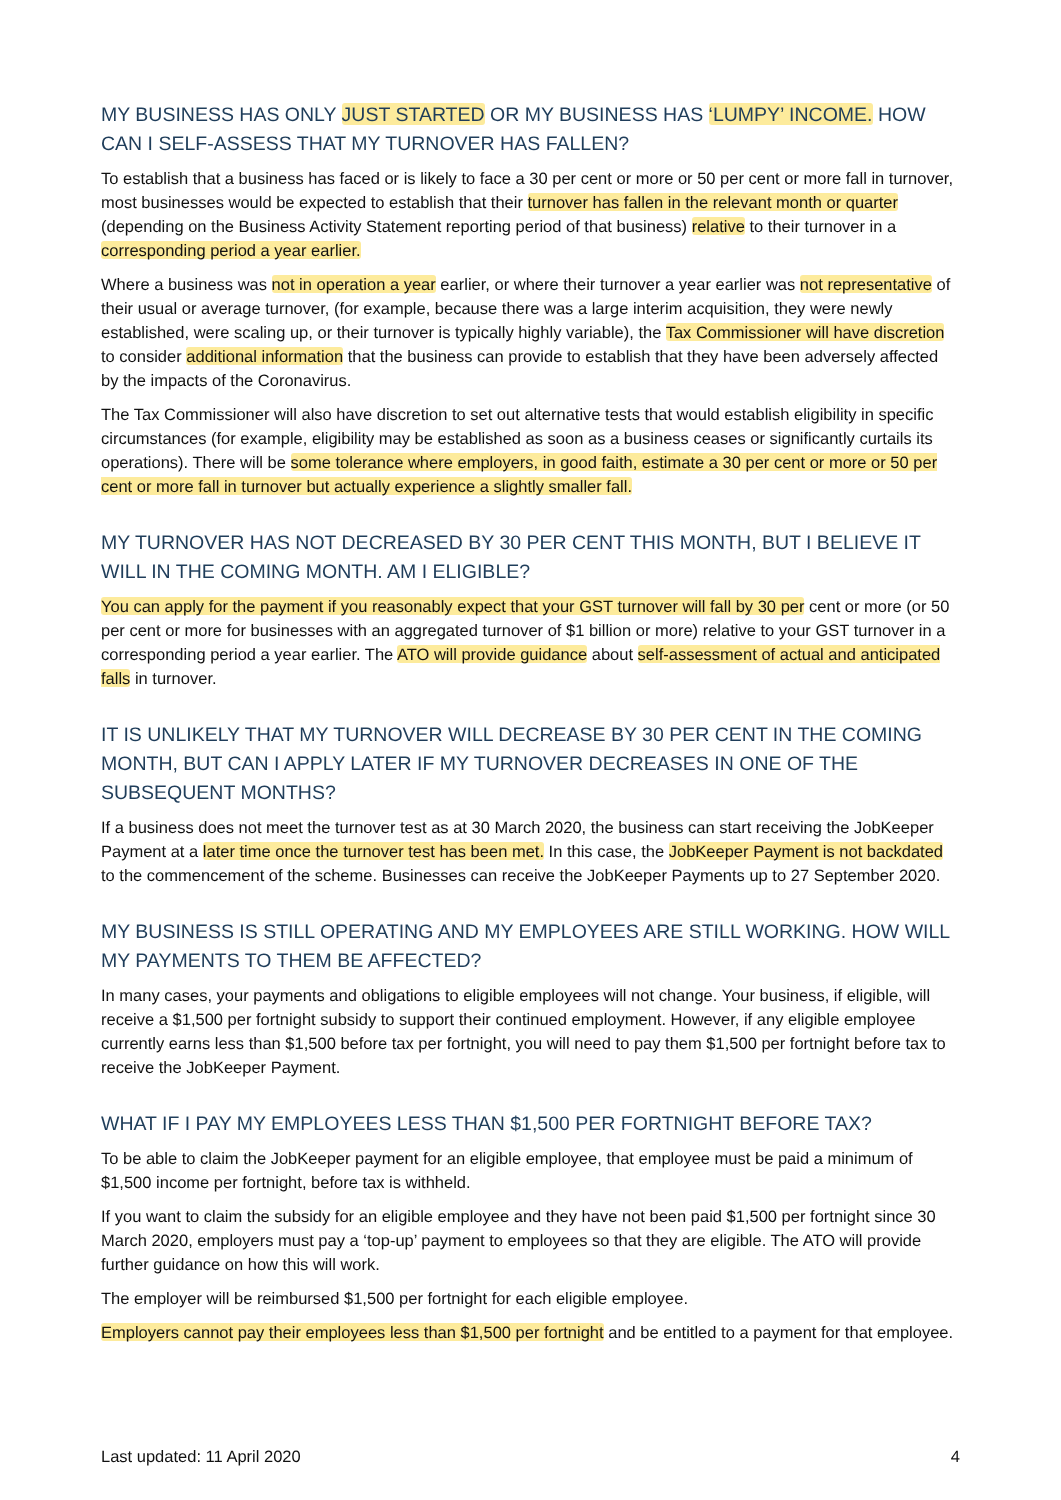MY BUSINESS HAS ONLY JUST STARTED OR MY BUSINESS HAS ‘LUMPY’ INCOME. HOW CAN I SELF-ASSESS THAT MY TURNOVER HAS FALLEN?
To establish that a business has faced or is likely to face a 30 per cent or more or 50 per cent or more fall in turnover, most businesses would be expected to establish that their turnover has fallen in the relevant month or quarter (depending on the Business Activity Statement reporting period of that business) relative to their turnover in a corresponding period a year earlier.
Where a business was not in operation a year earlier, or where their turnover a year earlier was not representative of their usual or average turnover, (for example, because there was a large interim acquisition, they were newly established, were scaling up, or their turnover is typically highly variable), the Tax Commissioner will have discretion to consider additional information that the business can provide to establish that they have been adversely affected by the impacts of the Coronavirus.
The Tax Commissioner will also have discretion to set out alternative tests that would establish eligibility in specific circumstances (for example, eligibility may be established as soon as a business ceases or significantly curtails its operations). There will be some tolerance where employers, in good faith, estimate a 30 per cent or more or 50 per cent or more fall in turnover but actually experience a slightly smaller fall.
MY TURNOVER HAS NOT DECREASED BY 30 PER CENT THIS MONTH, BUT I BELIEVE IT WILL IN THE COMING MONTH. AM I ELIGIBLE?
You can apply for the payment if you reasonably expect that your GST turnover will fall by 30 per cent or more (or 50 per cent or more for businesses with an aggregated turnover of $1 billion or more) relative to your GST turnover in a corresponding period a year earlier. The ATO will provide guidance about self-assessment of actual and anticipated falls in turnover.
IT IS UNLIKELY THAT MY TURNOVER WILL DECREASE BY 30 PER CENT IN THE COMING MONTH, BUT CAN I APPLY LATER IF MY TURNOVER DECREASES IN ONE OF THE SUBSEQUENT MONTHS?
If a business does not meet the turnover test as at 30 March 2020, the business can start receiving the JobKeeper Payment at a later time once the turnover test has been met. In this case, the JobKeeper Payment is not backdated to the commencement of the scheme. Businesses can receive the JobKeeper Payments up to 27 September 2020.
MY BUSINESS IS STILL OPERATING AND MY EMPLOYEES ARE STILL WORKING. HOW WILL MY PAYMENTS TO THEM BE AFFECTED?
In many cases, your payments and obligations to eligible employees will not change. Your business, if eligible, will receive a $1,500 per fortnight subsidy to support their continued employment. However, if any eligible employee currently earns less than $1,500 before tax per fortnight, you will need to pay them $1,500 per fortnight before tax to receive the JobKeeper Payment.
WHAT IF I PAY MY EMPLOYEES LESS THAN $1,500 PER FORTNIGHT BEFORE TAX?
To be able to claim the JobKeeper payment for an eligible employee, that employee must be paid a minimum of $1,500 income per fortnight, before tax is withheld.
If you want to claim the subsidy for an eligible employee and they have not been paid $1,500 per fortnight since 30 March 2020, employers must pay a ‘top-up’ payment to employees so that they are eligible. The ATO will provide further guidance on how this will work.
The employer will be reimbursed $1,500 per fortnight for each eligible employee.
Employers cannot pay their employees less than $1,500 per fortnight and be entitled to a payment for that employee.
Last updated: 11 April 2020 4